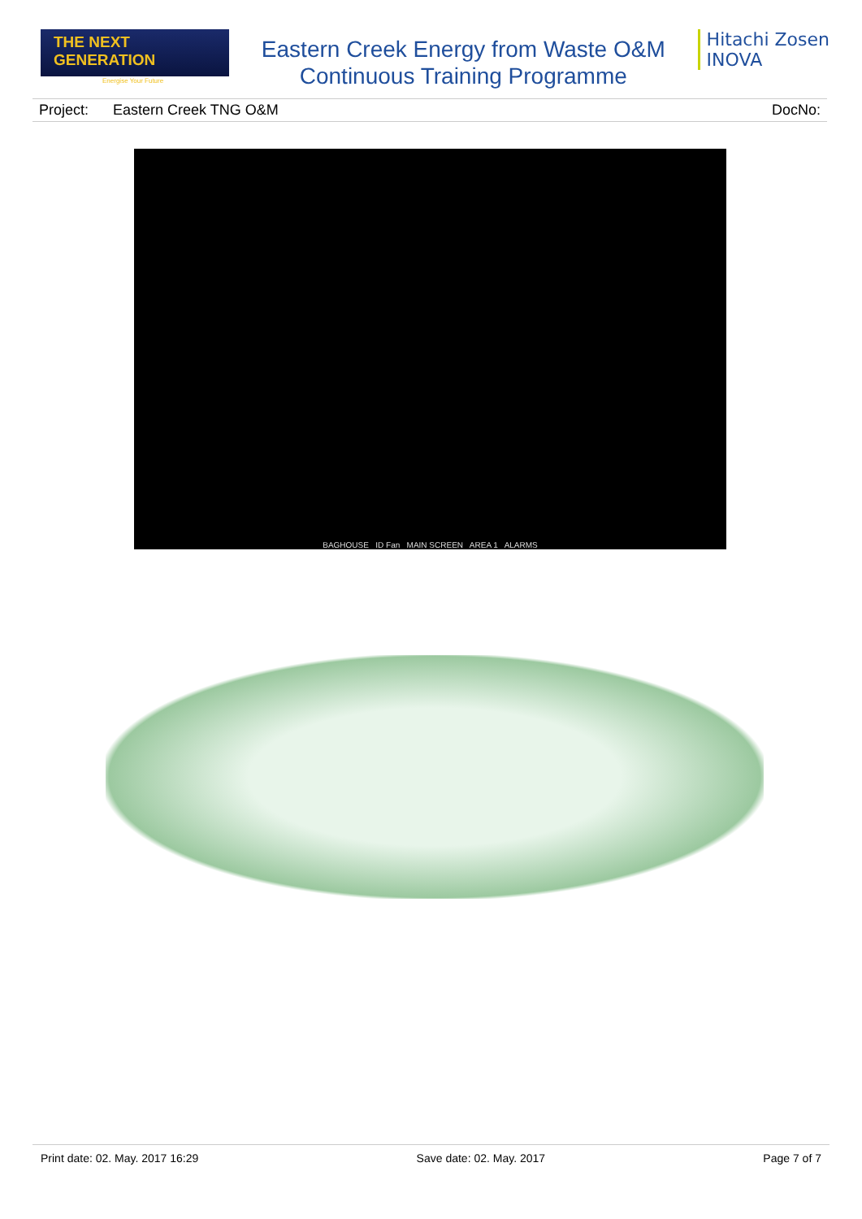THE NEXT GENERATION
Energise Your Future
Eastern Creek Energy from Waste O&M
Continuous Training Programme
Hitachi Zosen
INOVA
Project: Eastern Creek TNG O&M DocNo:
BAGHOUSE ID Fan MAIN SCREEN AREA 1 ALARMS
Print date: 02. May. 2017 16:29 Save date: 02. May. 2017 Page 7 of 7